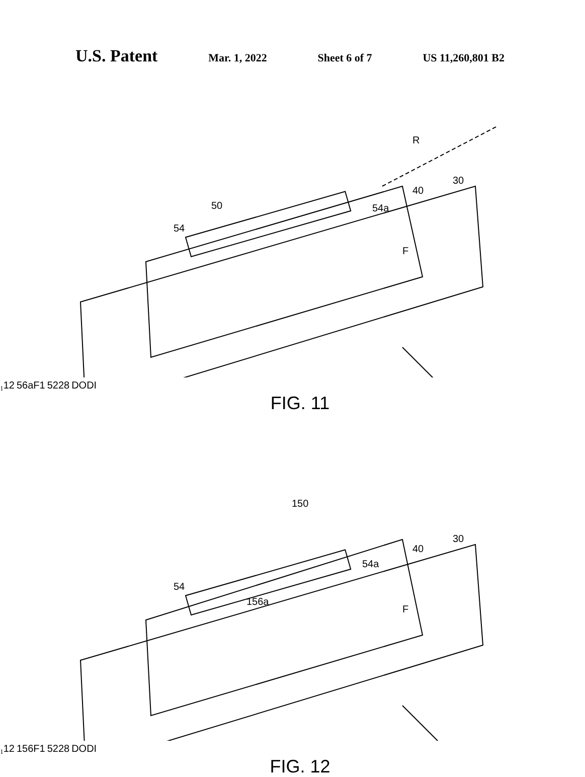U.S. Patent
Mar. 1, 2022 Sheet 6 of 7 US 11,260,801 B2
R
30
40
54a
50
54
F1
12
56a
F1
52
28
DO
DI
FIG. 11
150
30
40
54a
54
156a
F1
12
156
F1
52
28
DO
DI
FIG. 12